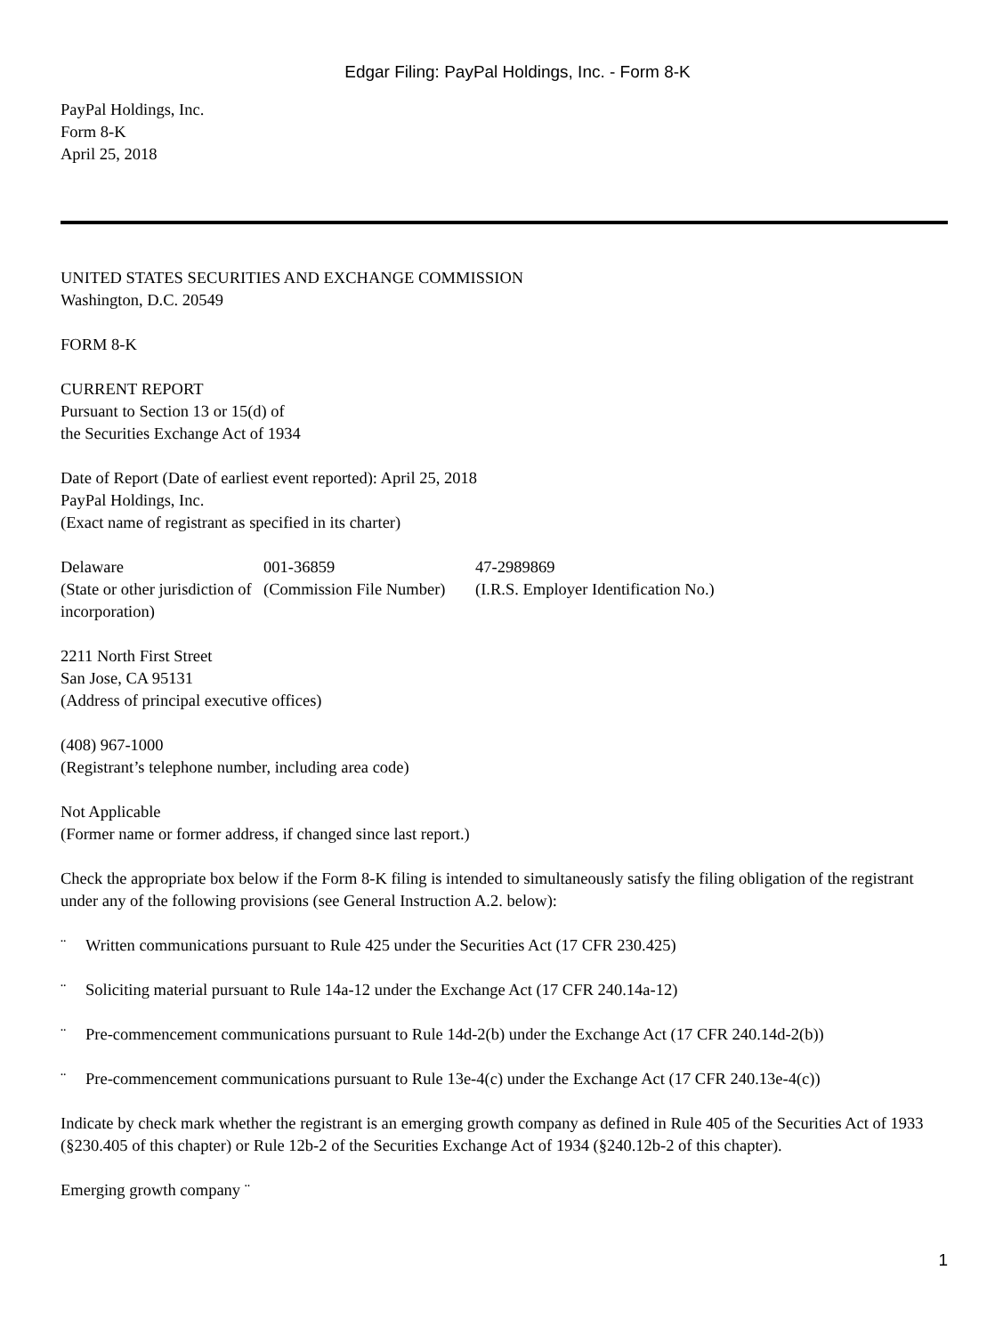Edgar Filing: PayPal Holdings, Inc. - Form 8-K
PayPal Holdings, Inc.
Form 8-K
April 25, 2018
UNITED STATES SECURITIES AND EXCHANGE COMMISSION
Washington, D.C. 20549
FORM 8-K
CURRENT REPORT
Pursuant to Section 13 or 15(d) of
the Securities Exchange Act of 1934
Date of Report (Date of earliest event reported): April 25, 2018
PayPal Holdings, Inc.
(Exact name of registrant as specified in its charter)
| Delaware | 001-36859 | 47-2989869 |
| (State or other jurisdiction of incorporation) | (Commission File Number) | (I.R.S. Employer Identification No.) |
2211 North First Street
San Jose, CA 95131
(Address of principal executive offices)
(408) 967-1000
(Registrant’s telephone number, including area code)
Not Applicable
(Former name or former address, if changed since last report.)
Check the appropriate box below if the Form 8-K filing is intended to simultaneously satisfy the filing obligation of the registrant under any of the following provisions (see General Instruction A.2. below):
¨ Written communications pursuant to Rule 425 under the Securities Act (17 CFR 230.425)
¨ Soliciting material pursuant to Rule 14a-12 under the Exchange Act (17 CFR 240.14a-12)
¨ Pre-commencement communications pursuant to Rule 14d-2(b) under the Exchange Act (17 CFR 240.14d-2(b))
¨ Pre-commencement communications pursuant to Rule 13e-4(c) under the Exchange Act (17 CFR 240.13e-4(c))
Indicate by check mark whether the registrant is an emerging growth company as defined in Rule 405 of the Securities Act of 1933 (§230.405 of this chapter) or Rule 12b-2 of the Securities Exchange Act of 1934 (§240.12b-2 of this chapter).
Emerging growth company ¨
1